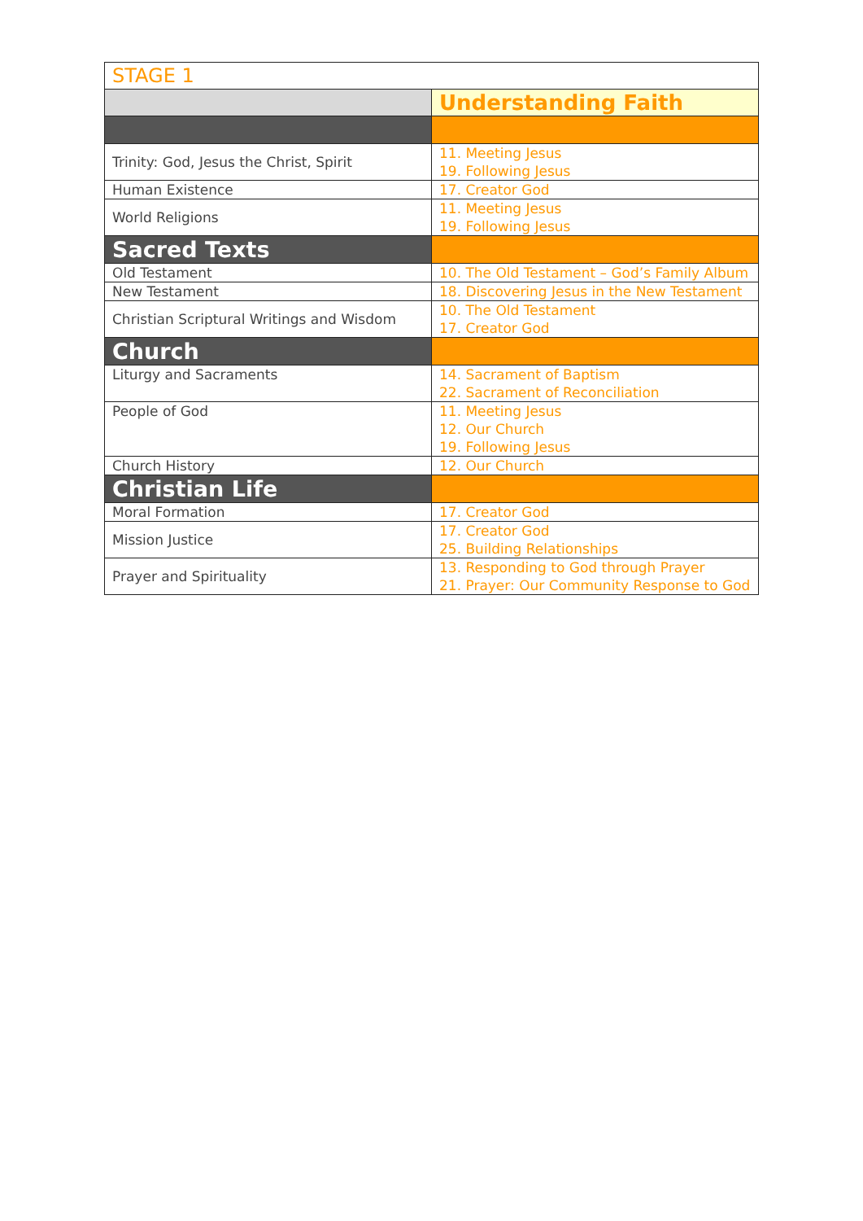| STAGE 1 | |
| | Understanding Faith |
| Trinity: God, Jesus the Christ, Spirit | 11. Meeting Jesus 19. Following Jesus |
| Human Existence | 17. Creator God |
| World Religions | 11. Meeting Jesus 19. Following Jesus |
| Sacred Texts | |
| Old Testament | 10. The Old Testament – God’s Family Album |
| New Testament | 18. Discovering Jesus in the New Testament |
| Christian Scriptural Writings and Wisdom | 10. The Old Testament 17. Creator God |
| Church | |
| Liturgy and Sacraments | 14. Sacrament of Baptism 22. Sacrament of Reconciliation |
| People of God | 11. Meeting Jesus 12. Our Church 19. Following Jesus |
| Church History | 12. Our Church |
| Christian Life | |
| Moral Formation | 17. Creator God |
| Mission Justice | 17. Creator God 25. Building Relationships |
| Prayer and Spirituality | 13. Responding to God through Prayer 21. Prayer: Our Community Response to God |